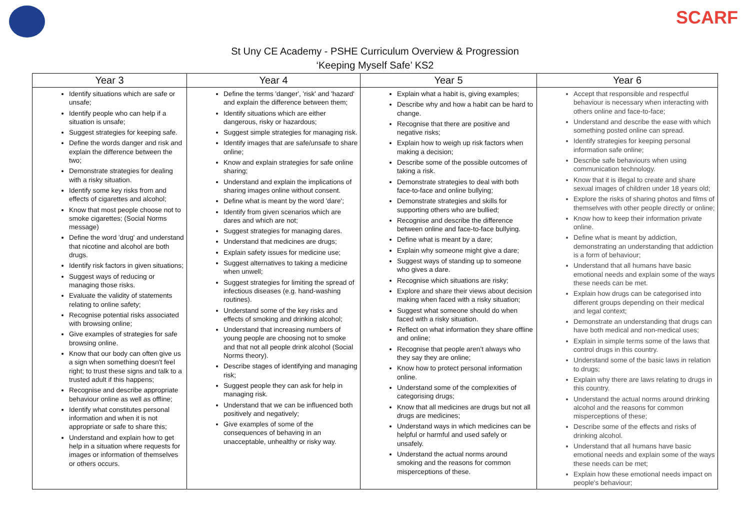SCARF
St Uny CE Academy - PSHE Curriculum Overview & Progression
‘Keeping Myself Safe’ KS2
| Year 3 | Year 4 | Year 5 | Year 6 |
| --- | --- | --- | --- |
| Identify situations which are safe or unsafe; Identify people who can help if a situation is unsafe; Suggest strategies for keeping safe. Define the words danger and risk and explain the difference between the two; Demonstrate strategies for dealing with a risky situation. Identify some key risks from and effects of cigarettes and alcohol; Know that most people choose not to smoke cigarettes; (Social Norms message) Define the word 'drug' and understand that nicotine and alcohol are both drugs. Identify risk factors in given situations; Suggest ways of reducing or managing those risks. Evaluate the validity of statements relating to online safety; Recognise potential risks associated with browsing online; Give examples of strategies for safe browsing online. Know that our body can often give us a sign when something doesn't feel right; to trust these signs and talk to a trusted adult if this happens; Recognise and describe appropriate behaviour online as well as offline; Identify what constitutes personal information and when it is not appropriate or safe to share this; Understand and explain how to get help in a situation where requests for images or information of themselves or others occurs. | Define the terms 'danger', 'risk' and 'hazard' and explain the difference between them; Identify situations which are either dangerous, risky or hazardous; Suggest simple strategies for managing risk. Identify images that are safe/unsafe to share online; Know and explain strategies for safe online sharing; Understand and explain the implications of sharing images online without consent. Define what is meant by the word 'dare'; Identify from given scenarios which are dares and which are not; Suggest strategies for managing dares. Understand that medicines are drugs; Explain safety issues for medicine use; Suggest alternatives to taking a medicine when unwell; Suggest strategies for limiting the spread of infectious diseases (e.g. hand-washing routines). Understand some of the key risks and effects of smoking and drinking alcohol; Understand that increasing numbers of young people are choosing not to smoke and that not all people drink alcohol (Social Norms theory). Describe stages of identifying and managing risk; Suggest people they can ask for help in managing risk. Understand that we can be influenced both positively and negatively; Give examples of some of the consequences of behaving in an unacceptable, unhealthy or risky way. | Explain what a habit is, giving examples; Describe why and how a habit can be hard to change. Recognise that there are positive and negative risks; Explain how to weigh up risk factors when making a decision; Describe some of the possible outcomes of taking a risk. Demonstrate strategies to deal with both face-to-face and online bullying; Demonstrate strategies and skills for supporting others who are bullied; Recognise and describe the difference between online and face-to-face bullying. Define what is meant by a dare; Explain why someone might give a dare; Suggest ways of standing up to someone who gives a dare. Recognise which situations are risky; Explore and share their views about decision making when faced with a risky situation; Suggest what someone should do when faced with a risky situation. Reflect on what information they share offline and online; Recognise that people aren’t always who they say they are online; Know how to protect personal information online. Understand some of the complexities of categorising drugs; Know that all medicines are drugs but not all drugs are medicines; Understand ways in which medicines can be helpful or harmful and used safely or unsafely. Understand the actual norms around smoking and the reasons for common misperceptions of these. | Accept that responsible and respectful behaviour is necessary when interacting with others online and face-to-face; Understand and describe the ease with which something posted online can spread. Identify strategies for keeping personal information safe online; Describe safe behaviours when using communication technology. Know that it is illegal to create and share sexual images of children under 18 years old; Explore the risks of sharing photos and films of themselves with other people directly or online; Know how to keep their information private online. Define what is meant by addiction, demonstrating an understanding that addiction is a form of behaviour; Understand that all humans have basic emotional needs and explain some of the ways these needs can be met. Explain how drugs can be categorised into different groups depending on their medical and legal context; Demonstrate an understanding that drugs can have both medical and non-medical uses; Explain in simple terms some of the laws that control drugs in this country. Understand some of the basic laws in relation to drugs; Explain why there are laws relating to drugs in this country. Understand the actual norms around drinking alcohol and the reasons for common misperceptions of these; Describe some of the effects and risks of drinking alcohol. Understand that all humans have basic emotional needs and explain some of the ways these needs can be met; Explain how these emotional needs impact on people's behaviour; |